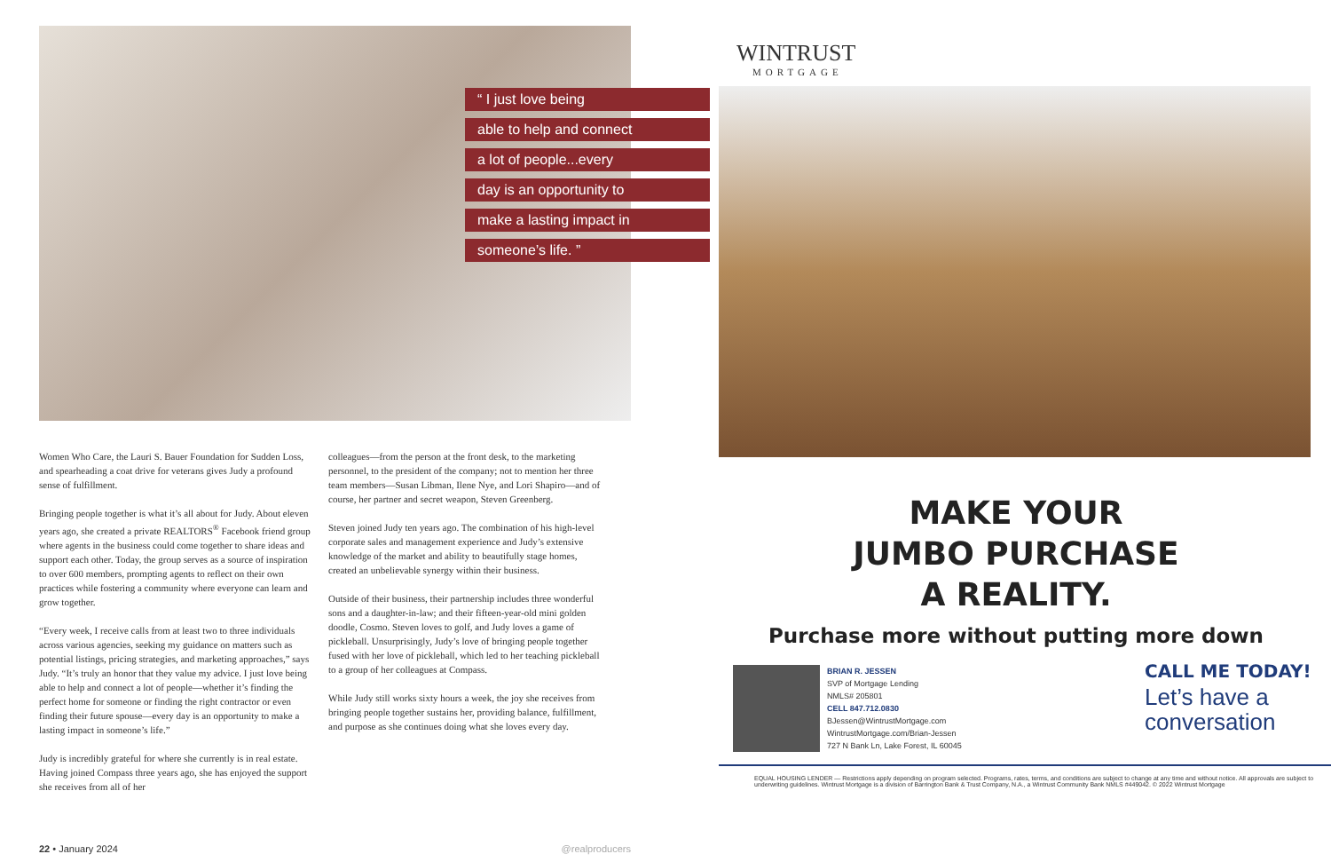“ I just love being
able to help and connect
a lot of people...every
day is an opportunity to
make a lasting impact in
someone’s life. ”
Women Who Care, the Lauri S. Bauer Foundation for Sudden Loss, and spearheading a coat drive for veterans gives Judy a profound sense of fulfillment.
Bringing people together is what it’s all about for Judy. About eleven years ago, she created a private REALTORS<sup>®</sup> Facebook friend group where agents in the business could come together to share ideas and support each other. Today, the group serves as a source of inspiration to over 600 members, prompting agents to reflect on their own practices while fostering a community where everyone can learn and grow together.
“Every week, I receive calls from at least two to three individuals across various agencies, seeking my guidance on matters such as potential listings, pricing strategies, and marketing approaches,” says Judy. “It’s truly an honor that they value my advice. I just love being able to help and connect a lot of people—whether it’s finding the perfect home for someone or finding the right contractor or even finding their future spouse—every day is an opportunity to make a lasting impact in someone’s life.”
Judy is incredibly grateful for where she currently is in real estate. Having joined Compass three years ago, she has enjoyed the support she receives from all of her
colleagues—from the person at the front desk, to the marketing personnel, to the president of the company; not to mention her three team members—Susan Libman, Ilene Nye, and Lori Shapiro—and of course, her partner and secret weapon, Steven Greenberg.
Steven joined Judy ten years ago. The combination of his high-level corporate sales and management experience and Judy’s extensive knowledge of the market and ability to beautifully stage homes, created an unbelievable synergy within their business.
Outside of their business, their partnership includes three wonderful sons and a daughter-in-law; and their fifteen-year-old mini golden doodle, Cosmo. Steven loves to golf, and Judy loves a game of pickleball. Unsurprisingly, Judy’s love of bringing people together fused with her love of pickleball, which led to her teaching pickleball to a group of her colleagues at Compass.
While Judy still works sixty hours a week, the joy she receives from bringing people together sustains her, providing balance, fulfillment, and purpose as she continues doing what she loves every day.
22 • January 2024 @realproducers
WINTRUST
MORTGAGE
MAKE YOUR
JUMBO PURCHASE
A REALITY.
Purchase more without putting more down
BRIAN R. JESSEN
SVP of Mortgage Lending
NMLS# 205801
CELL 847.712.0830
BJessen@WintrustMortgage.com
WintrustMortgage.com/Brian-Jessen
727 N Bank Ln, Lake Forest, IL 60045
CALL ME TODAY!
Let’s have a conversation
EQUAL HOUSING LENDER — Restrictions apply depending on program selected. Programs, rates, terms, and conditions are subject to change at any time and without notice. All approvals are subject to underwriting guidelines. Wintrust Mortgage is a division of Barrington Bank & Trust Company, N.A., a Wintrust Community Bank NMLS #449042. © 2022 Wintrust Mortgage